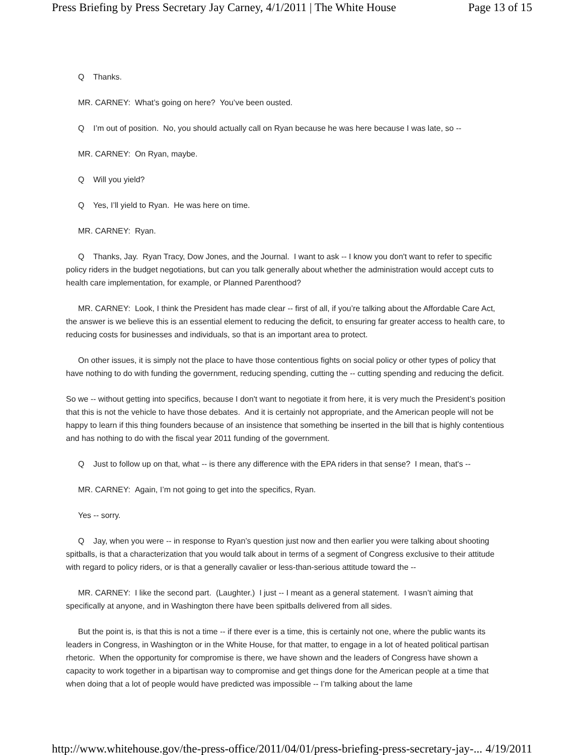Press Briefing by Press Secretary Jay Carney, 4/1/2011 | The White House Page 13 of 15
Q Thanks.
MR. CARNEY: What’s going on here? You’ve been ousted.
Q I’m out of position. No, you should actually call on Ryan because he was here because I was late, so --
MR. CARNEY: On Ryan, maybe.
Q Will you yield?
Q Yes, I’ll yield to Ryan. He was here on time.
MR. CARNEY: Ryan.
Q Thanks, Jay. Ryan Tracy, Dow Jones, and the Journal. I want to ask -- I know you don't want to refer to specific policy riders in the budget negotiations, but can you talk generally about whether the administration would accept cuts to health care implementation, for example, or Planned Parenthood?
MR. CARNEY: Look, I think the President has made clear -- first of all, if you’re talking about the Affordable Care Act, the answer is we believe this is an essential element to reducing the deficit, to ensuring far greater access to health care, to reducing costs for businesses and individuals, so that is an important area to protect.
On other issues, it is simply not the place to have those contentious fights on social policy or other types of policy that have nothing to do with funding the government, reducing spending, cutting the -- cutting spending and reducing the deficit.
So we -- without getting into specifics, because I don't want to negotiate it from here, it is very much the President’s position that this is not the vehicle to have those debates. And it is certainly not appropriate, and the American people will not be happy to learn if this thing founders because of an insistence that something be inserted in the bill that is highly contentious and has nothing to do with the fiscal year 2011 funding of the government.
Q Just to follow up on that, what -- is there any difference with the EPA riders in that sense? I mean, that's --
MR. CARNEY: Again, I’m not going to get into the specifics, Ryan.
Yes -- sorry.
Q Jay, when you were -- in response to Ryan’s question just now and then earlier you were talking about shooting spitballs, is that a characterization that you would talk about in terms of a segment of Congress exclusive to their attitude with regard to policy riders, or is that a generally cavalier or less-than-serious attitude toward the --
MR. CARNEY: I like the second part. (Laughter.) I just -- I meant as a general statement. I wasn’t aiming that specifically at anyone, and in Washington there have been spitballs delivered from all sides.
But the point is, is that this is not a time -- if there ever is a time, this is certainly not one, where the public wants its leaders in Congress, in Washington or in the White House, for that matter, to engage in a lot of heated political partisan rhetoric. When the opportunity for compromise is there, we have shown and the leaders of Congress have shown a capacity to work together in a bipartisan way to compromise and get things done for the American people at a time that when doing that a lot of people would have predicted was impossible -- I’m talking about the lame
http://www.whitehouse.gov/the-press-office/2011/04/01/press-briefing-press-secretary-jay-... 4/19/2011